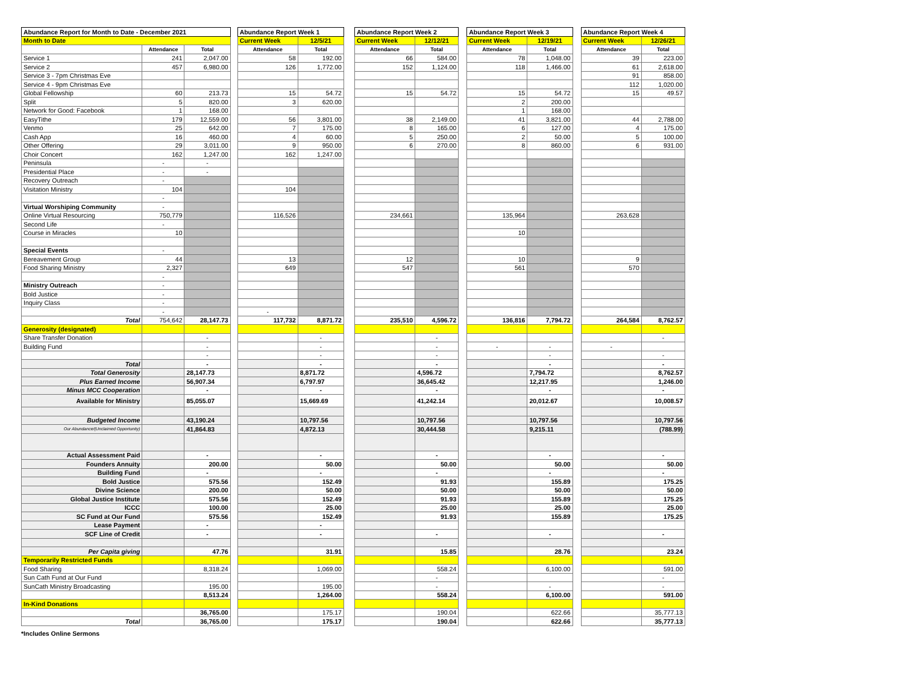| Abundance Report for Month to Date - December 2021 | | | | Abundance Report Week 1 | | | Abundance Report Week 2 | | | Abundance Report Week 3 | | | Abundance Report Week 4 | |
| --- | --- | --- | --- | --- | --- | --- | --- | --- | --- | --- | --- | --- | --- | --- |
| Month to Date | | | | Current Week | 12/5/21 | | Current Week | 12/12/21 | | Current Week | 12/19/21 | | Current Week | 12/26/21 |
| | Attendance | Total | | Attendance | Total | | Attendance | Total | | Attendance | Total | | Attendance | Total |
| Service 1 | 241 | 2,047.00 | | 58 | 192.00 | | 66 | 584.00 | | 78 | 1,048.00 | | 39 | 223.00 |
| Service 2 | 457 | 6,980.00 | | 126 | 1,772.00 | | 152 | 1,124.00 | | 118 | 1,466.00 | | 61 | 2,618.00 |
| Service 3 - 7pm Christmas Eve | | | | | | | | | | | | | 91 | 858.00 |
| Service 4 - 9pm Christmas Eve | | | | | | | | | | | | | 112 | 1,020.00 |
| Global Fellowship | 60 | 213.73 | | 15 | 54.72 | | 15 | 54.72 | | 15 | 54.72 | | 15 | 49.57 |
| Split | 5 | 820.00 | | 3 | 620.00 | | | | | 2 | 200.00 | | | |
| Network for Good: Facebook | 1 | 168.00 | | | | | | | | 1 | 168.00 | | | |
| EasyTithe | 179 | 12,559.00 | | 56 | 3,801.00 | | 38 | 2,149.00 | | 41 | 3,821.00 | | 44 | 2,788.00 |
| Venmo | 25 | 642.00 | | 7 | 175.00 | | 8 | 165.00 | | 6 | 127.00 | | 4 | 175.00 |
| Cash App | 16 | 460.00 | | 4 | 60.00 | | 5 | 250.00 | | 2 | 50.00 | | 5 | 100.00 |
| Other Offering | 29 | 3,011.00 | | 9 | 950.00 | | 6 | 270.00 | | 8 | 860.00 | | 6 | 931.00 |
| Choir Concert | 162 | 1,247.00 | | 162 | 1,247.00 | | | | | | | | | |
| Peninsula | - | - | | | | | | | | | | | | |
| Presidential Place | - | - | | | | | | | | | | | | |
| Recovery Outreach | - | | | | | | | | | | | | | |
| Visitation Ministry | 104 | | | 104 | | | | | | | | | | |
| | - | | | | | | | | | | | | | |
| Virtual Worshiping Community | - | | | | | | | | | | | | | |
| Online Virtual Resourcing | 750,779 | | | 116,526 | | | 234,661 | | | 135,964 | | | 263,628 | |
| Second Life | - | | | | | | | | | | | | | |
| Course in Miracles | 10 | | | | | | | | | 10 | | | | |
| Special Events | - | | | | | | | | | | | | | |
| Bereavement Group | 44 | | | 13 | | | 12 | | | 10 | | | 9 | |
| Food Sharing Ministry | 2,327 | | | 649 | | | 547 | | | 561 | | | 570 | |
| | - | | | | | | | | | | | | | |
| Ministry Outreach | - | | | | | | | | | | | | | |
| Bold Justice | - | | | | | | | | | | | | | |
| Inquiry Class | - | | | | | | | | | | | | | |
| | - | | | - | | | | | | | | | | |
| Total | 754,642 | 28,147.73 | | 117,732 | 8,871.72 | | 235,510 | 4,596.72 | | 136,816 | 7,794.72 | | 264,584 | 8,762.57 |
| Generosity (designated) | | | | | | | | | | | | | | |
| Share Transfer Donation | | - | | | - | | | - | | | | | | - |
| Building Fund | | - | | | - | | | - | | - | - | | - | |
| | | - | | | - | | | - | | | - | | | - |
| Total | | - | | | - | | | - | | | - | | | - |
| Total Generosity | | 28,147.73 | | | 8,871.72 | | | 4,596.72 | | | 7,794.72 | | | 8,762.57 |
| Plus Earned Income | | 56,907.34 | | | 6,797.97 | | | 36,645.42 | | | 12,217.95 | | | 1,246.00 |
| Minus MCC Cooperation | | - | | | - | | | - | | | - | | | - |
| Available for Ministry | | 85,055.07 | | | 15,669.69 | | | 41,242.14 | | | 20,012.67 | | | 10,008.57 |
| Budgeted Income | | 43,190.24 | | | 10,797.56 | | | 10,797.56 | | | 10,797.56 | | | 10,797.56 |
| Our Abundance/(Unclaimed Opportunity) | | 41,864.83 | | | 4,872.13 | | | 30,444.58 | | | 9,215.11 | | | (788.99) |
| Actual Assessment Paid | | - | | | - | | | - | | | - | | | - |
| Founders Annuity | | 200.00 | | | 50.00 | | | 50.00 | | | 50.00 | | | 50.00 |
| Building Fund | | - | | | - | | | - | | | - | | | - |
| Bold Justice | | 575.56 | | | 152.49 | | | 91.93 | | | 155.89 | | | 175.25 |
| Divine Science | | 200.00 | | | 50.00 | | | 50.00 | | | 50.00 | | | 50.00 |
| Global Justice Institute | | 575.56 | | | 152.49 | | | 91.93 | | | 155.89 | | | 175.25 |
| ICCC | | 100.00 | | | 25.00 | | | 25.00 | | | 25.00 | | | 25.00 |
| SC Fund at Our Fund | | 575.56 | | | 152.49 | | | 91.93 | | | 155.89 | | | 175.25 |
| Lease Payment | | - | | | - | | | | | | | | | |
| SCF Line of Credit | | - | | | - | | | - | | | - | | | - |
| Per Capita giving | | 47.76 | | | 31.91 | | | 15.85 | | | 28.76 | | | 23.24 |
| Temporarily Restricted Funds | | | | | | | | | | | | | | |
| Food Sharing | | 8,318.24 | | | 1,069.00 | | | 558.24 | | | 6,100.00 | | | 591.00 |
| Sun Cath Fund at Our Fund | | | | | | | | - | | | | | | - |
| SunCath Ministry Broadcasting | | 195.00 | | | 195.00 | | | - | | | - | | | - |
| | | 8,513.24 | | | 1,264.00 | | | 558.24 | | | 6,100.00 | | | 591.00 |
| In-Kind Donations | | | | | | | | | | | | | | |
| | | 36,765.00 | | | 175.17 | | | 190.04 | | | 622.66 | | | 35,777.13 |
| Total | | 36,765.00 | | | 175.17 | | | 190.04 | | | 622.66 | | | 35,777.13 |
*Includes Online Sermons